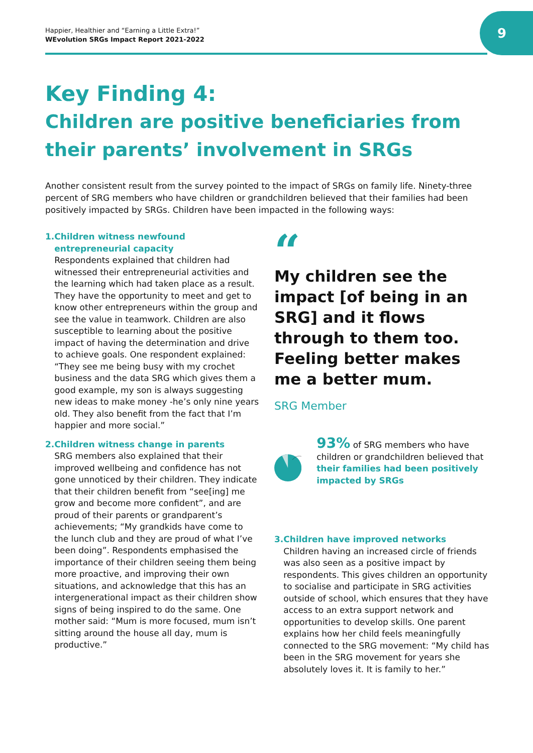Happier, Healthier and “Earning a Little Extra!”
WEvolution SRGs Impact Report 2021-2022
9
Key Finding 4:
Children are positive beneficiaries from their parents’ involvement in SRGs
Another consistent result from the survey pointed to the impact of SRGs on family life. Ninety-three percent of SRG members who have children or grandchildren believed that their families had been positively impacted by SRGs. Children have been impacted in the following ways:
1. Children witness newfound entrepreneurial capacity
Respondents explained that children had witnessed their entrepreneurial activities and the learning which had taken place as a result. They have the opportunity to meet and get to know other entrepreneurs within the group and see the value in teamwork. Children are also susceptible to learning about the positive impact of having the determination and drive to achieve goals. One respondent explained: “They see me being busy with my crochet business and the data SRG which gives them a good example, my son is always suggesting new ideas to make money -he’s only nine years old. They also benefit from the fact that I’m happier and more social.”
2. Children witness change in parents
SRG members also explained that their improved wellbeing and confidence has not gone unnoticed by their children. They indicate that their children benefit from “see[ing] me grow and become more confident”, and are proud of their parents or grandparent’s achievements; “My grandkids have come to the lunch club and they are proud of what I’ve been doing”. Respondents emphasised the importance of their children seeing them being more proactive, and improving their own situations, and acknowledge that this has an intergenerational impact as their children show signs of being inspired to do the same. One mother said: “Mum is more focused, mum isn’t sitting around the house all day, mum is productive.”
“
My children see the impact [of being in an SRG] and it flows through to them too. Feeling better makes me a better mum.
SRG Member
93% of SRG members who have children or grandchildren believed that their families had been positively impacted by SRGs
3. Children have improved networks
Children having an increased circle of friends was also seen as a positive impact by respondents. This gives children an opportunity to socialise and participate in SRG activities outside of school, which ensures that they have access to an extra support network and opportunities to develop skills. One parent explains how her child feels meaningfully connected to the SRG movement: “My child has been in the SRG movement for years she absolutely loves it. It is family to her.”